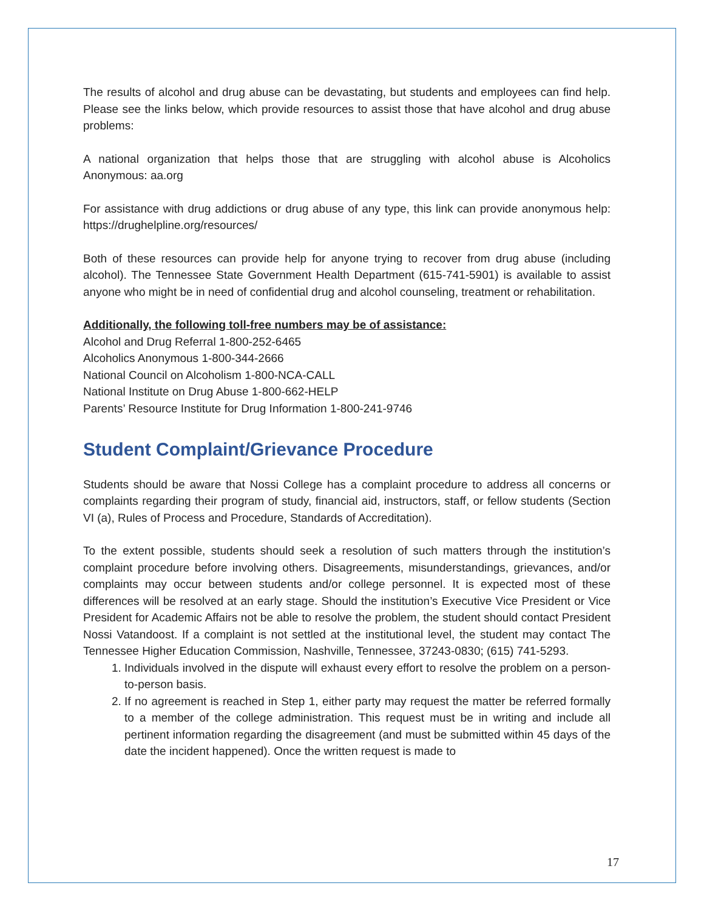The results of alcohol and drug abuse can be devastating, but students and employees can find help. Please see the links below, which provide resources to assist those that have alcohol and drug abuse problems:
A national organization that helps those that are struggling with alcohol abuse is Alcoholics Anonymous: aa.org
For assistance with drug addictions or drug abuse of any type, this link can provide anonymous help: https://drughelpline.org/resources/
Both of these resources can provide help for anyone trying to recover from drug abuse (including alcohol). The Tennessee State Government Health Department (615-741-5901) is available to assist anyone who might be in need of confidential drug and alcohol counseling, treatment or rehabilitation.
Additionally, the following toll-free numbers may be of assistance:
Alcohol and Drug Referral 1-800-252-6465
Alcoholics Anonymous 1-800-344-2666
National Council on Alcoholism 1-800-NCA-CALL
National Institute on Drug Abuse 1-800-662-HELP
Parents’ Resource Institute for Drug Information 1-800-241-9746
Student Complaint/Grievance Procedure
Students should be aware that Nossi College has a complaint procedure to address all concerns or complaints regarding their program of study, financial aid, instructors, staff, or fellow students (Section VI (a), Rules of Process and Procedure, Standards of Accreditation).
To the extent possible, students should seek a resolution of such matters through the institution’s complaint procedure before involving others. Disagreements, misunderstandings, grievances, and/or complaints may occur between students and/or college personnel. It is expected most of these differences will be resolved at an early stage. Should the institution’s Executive Vice President or Vice President for Academic Affairs not be able to resolve the problem, the student should contact President Nossi Vatandoost. If a complaint is not settled at the institutional level, the student may contact The Tennessee Higher Education Commission, Nashville, Tennessee, 37243-0830; (615) 741-5293.
1. Individuals involved in the dispute will exhaust every effort to resolve the problem on a person-to-person basis.
2. If no agreement is reached in Step 1, either party may request the matter be referred formally to a member of the college administration. This request must be in writing and include all pertinent information regarding the disagreement (and must be submitted within 45 days of the date the incident happened). Once the written request is made to
17